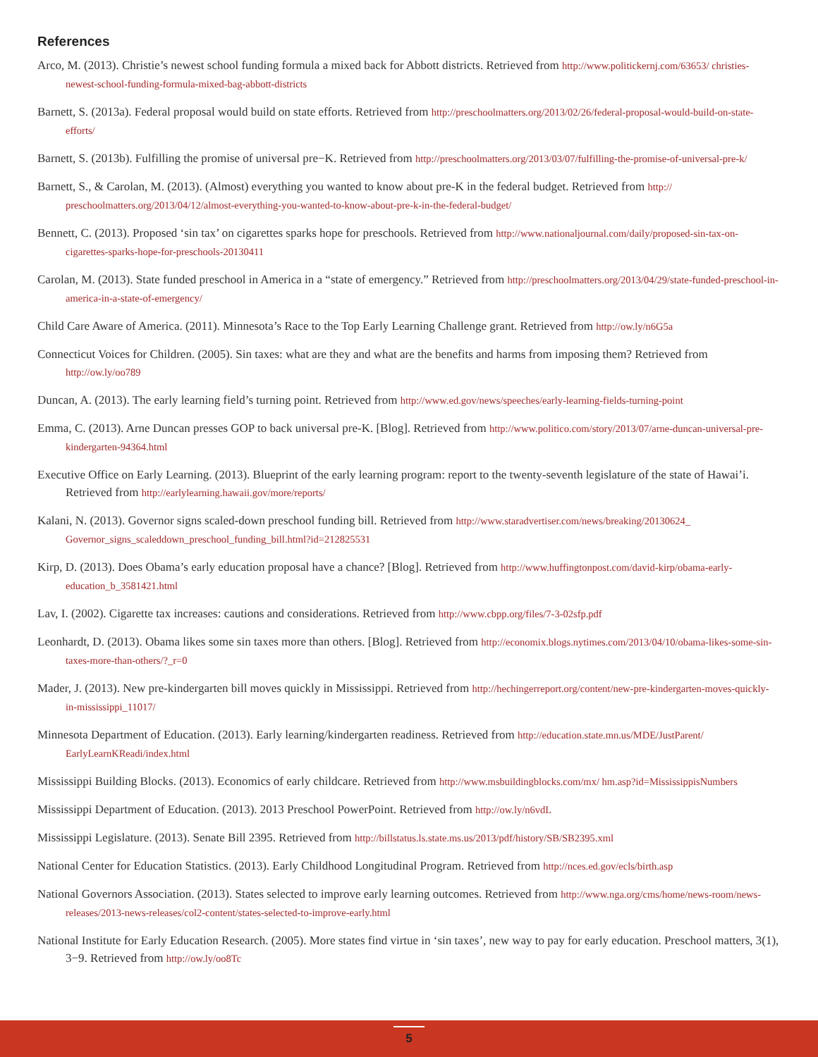References
Arco, M. (2013). Christie’s newest school funding formula a mixed back for Abbott districts. Retrieved from http://www.politickernj.com/63653/ christies-newest-school-funding-formula-mixed-bag-abbott-districts
Barnett, S. (2013a). Federal proposal would build on state efforts. Retrieved from http://preschoolmatters.org/2013/02/26/federal-proposal-would-build-on-state-efforts/
Barnett, S. (2013b). Fulfilling the promise of universal pre−K. Retrieved from http://preschoolmatters.org/2013/03/07/fulfilling-the-promise-of-universal-pre-k/
Barnett, S., & Carolan, M. (2013). (Almost) everything you wanted to know about pre-K in the federal budget. Retrieved from http:// preschoolmatters.org/2013/04/12/almost-everything-you-wanted-to-know-about-pre-k-in-the-federal-budget/
Bennett, C. (2013). Proposed ‘sin tax’ on cigarettes sparks hope for preschools. Retrieved from http://www.nationaljournal.com/daily/proposed-sin-tax-on-cigarettes-sparks-hope-for-preschools-20130411
Carolan, M. (2013). State funded preschool in America in a “state of emergency.” Retrieved from http://preschoolmatters.org/2013/04/29/state-funded-preschool-in-america-in-a-state-of-emergency/
Child Care Aware of America. (2011). Minnesota’s Race to the Top Early Learning Challenge grant. Retrieved from http://ow.ly/n6G5a
Connecticut Voices for Children. (2005). Sin taxes: what are they and what are the benefits and harms from imposing them? Retrieved from http://ow.ly/oo789
Duncan, A. (2013). The early learning field’s turning point. Retrieved from http://www.ed.gov/news/speeches/early-learning-fields-turning-point
Emma, C. (2013). Arne Duncan presses GOP to back universal pre-K. [Blog]. Retrieved from http://www.politico.com/story/2013/07/arne-duncan-universal-pre-kindergarten-94364.html
Executive Office on Early Learning. (2013). Blueprint of the early learning program: report to the twenty-seventh legislature of the state of Hawai’i. Retrieved from http://earlylearning.hawaii.gov/more/reports/
Kalani, N. (2013). Governor signs scaled-down preschool funding bill. Retrieved from http://www.staradvertiser.com/news/breaking/20130624_ Governor_signs_scaleddown_preschool_funding_bill.html?id=212825531
Kirp, D. (2013). Does Obama’s early education proposal have a chance? [Blog]. Retrieved from http://www.huffingtonpost.com/david-kirp/obama-early-education_b_3581421.html
Lav, I. (2002). Cigarette tax increases: cautions and considerations. Retrieved from http://www.cbpp.org/files/7-3-02sfp.pdf
Leonhardt, D. (2013). Obama likes some sin taxes more than others. [Blog]. Retrieved from http://economix.blogs.nytimes.com/2013/04/10/obama-likes-some-sin-taxes-more-than-others/?_r=0
Mader, J. (2013). New pre-kindergarten bill moves quickly in Mississippi. Retrieved from http://hechingerreport.org/content/new-pre-kindergarten-moves-quickly-in-mississippi_11017/
Minnesota Department of Education. (2013). Early learning/kindergarten readiness. Retrieved from http://education.state.mn.us/MDE/JustParent/ EarlyLearnKReadi/index.html
Mississippi Building Blocks. (2013). Economics of early childcare. Retrieved from http://www.msbuildingblocks.com/mx/ hm.asp?id=MississippisNumbers
Mississippi Department of Education. (2013). 2013 Preschool PowerPoint. Retrieved from http://ow.ly/n6vdL
Mississippi Legislature. (2013). Senate Bill 2395. Retrieved from http://billstatus.ls.state.ms.us/2013/pdf/history/SB/SB2395.xml
National Center for Education Statistics. (2013). Early Childhood Longitudinal Program. Retrieved from http://nces.ed.gov/ecls/birth.asp
National Governors Association. (2013). States selected to improve early learning outcomes. Retrieved from http://www.nga.org/cms/home/news-room/news-releases/2013-news-releases/col2-content/states-selected-to-improve-early.html
National Institute for Early Education Research. (2005). More states find virtue in ‘sin taxes’, new way to pay for early education. Preschool matters, 3(1), 3−9. Retrieved from http://ow.ly/oo8Tc
5